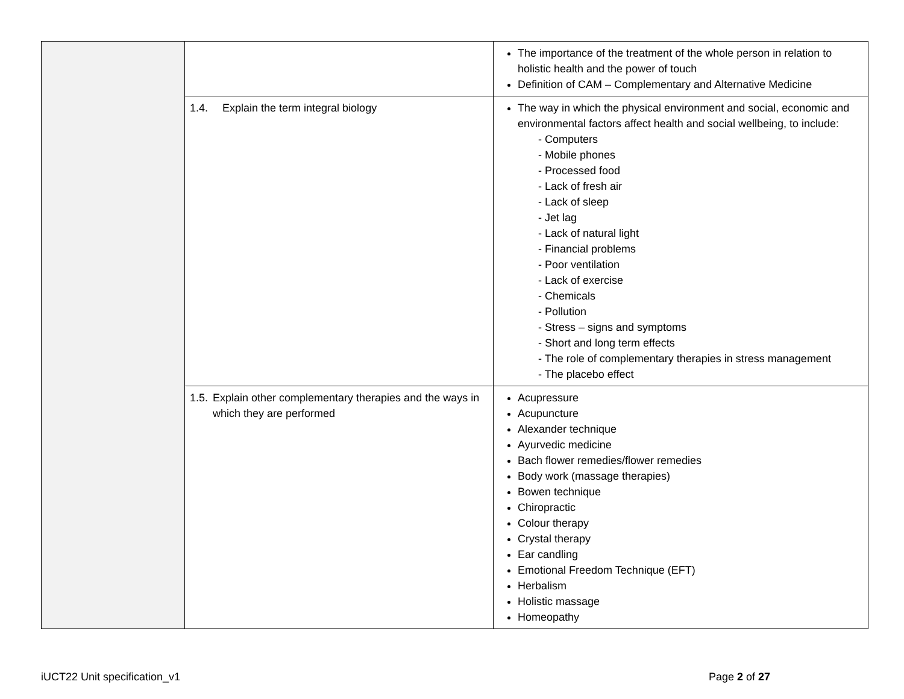| | | The importance of the treatment of the whole person in relation to holistic health and the power of touch Definition of CAM – Complementary and Alternative Medicine |
| | 1.4. Explain the term integral biology | The way in which the physical environment and social, economic and environmental factors affect health and social wellbeing, to include: - Computers - Mobile phones - Processed food - Lack of fresh air - Lack of sleep - Jet lag - Lack of natural light - Financial problems - Poor ventilation - Lack of exercise - Chemicals - Pollution - Stress – signs and symptoms - Short and long term effects - The role of complementary therapies in stress management - The placebo effect |
| | 1.5. Explain other complementary therapies and the ways in which they are performed | Acupressure Acupuncture Alexander technique Ayurvedic medicine Bach flower remedies/flower remedies Body work (massage therapies) Bowen technique Chiropractic Colour therapy Crystal therapy Ear candling Emotional Freedom Technique (EFT) Herbalism Holistic massage Homeopathy |
iUCT22 Unit specification_v1 Page 2 of 27